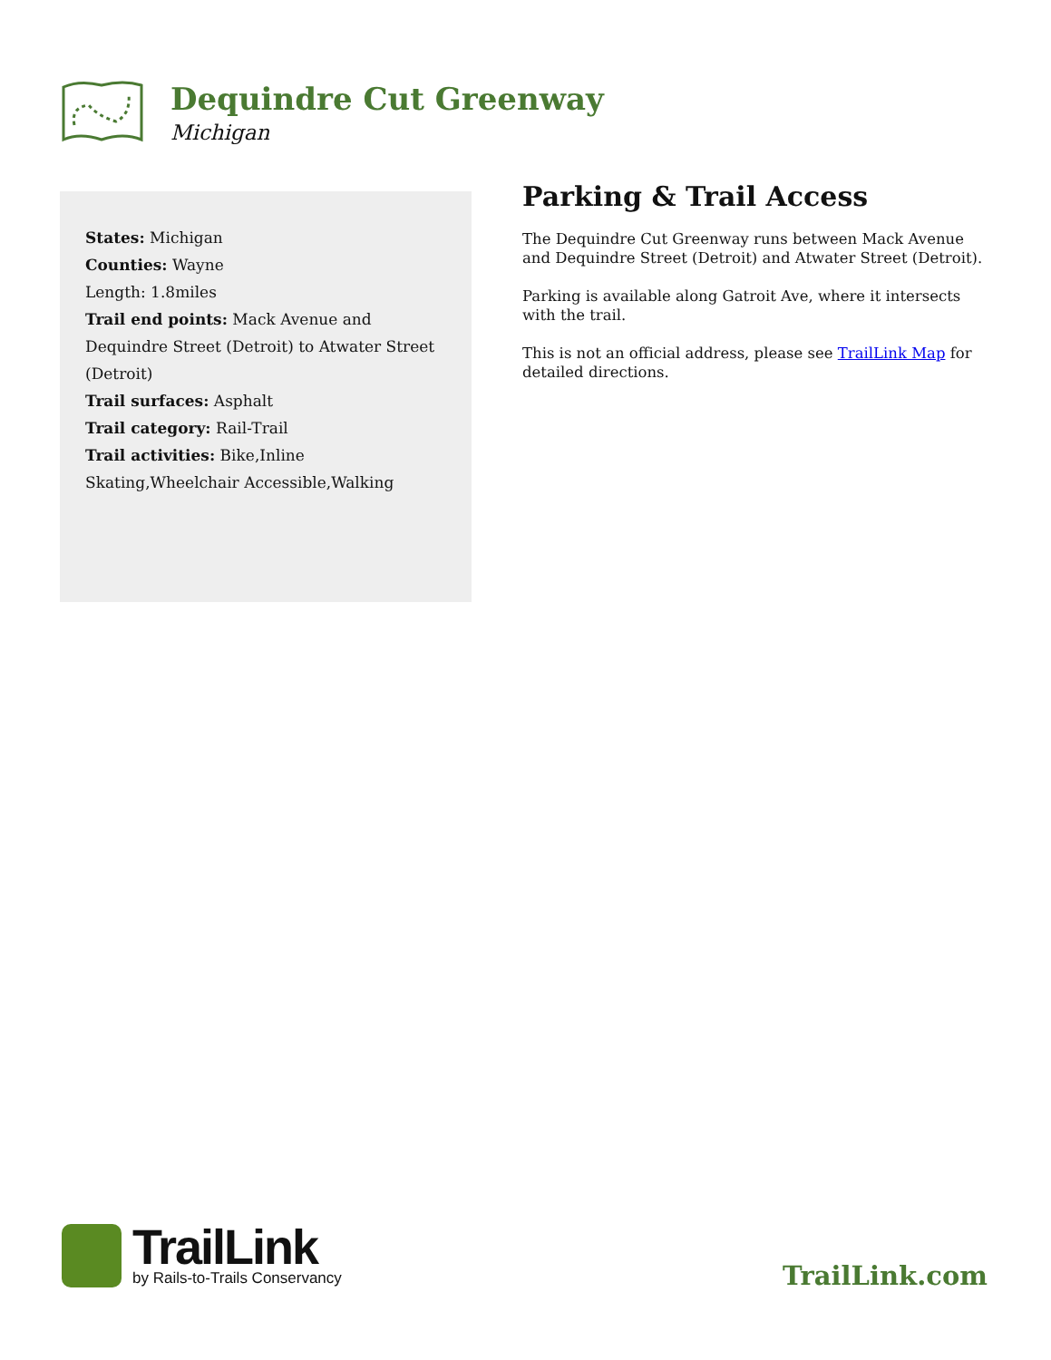Dequindre Cut Greenway
Michigan
States: Michigan
Counties: Wayne
Length: 1.8miles
Trail end points: Mack Avenue and Dequindre Street (Detroit) to Atwater Street (Detroit)
Trail surfaces: Asphalt
Trail category: Rail-Trail
Trail activities: Bike,Inline Skating,Wheelchair Accessible,Walking
Parking & Trail Access
The Dequindre Cut Greenway runs between Mack Avenue and Dequindre Street (Detroit) and Atwater Street (Detroit).
Parking is available along Gatroit Ave, where it intersects with the trail.
This is not an official address, please see TrailLink Map for detailed directions.
TrailLink
by Rails-to-Trails Conservancy
TrailLink.com